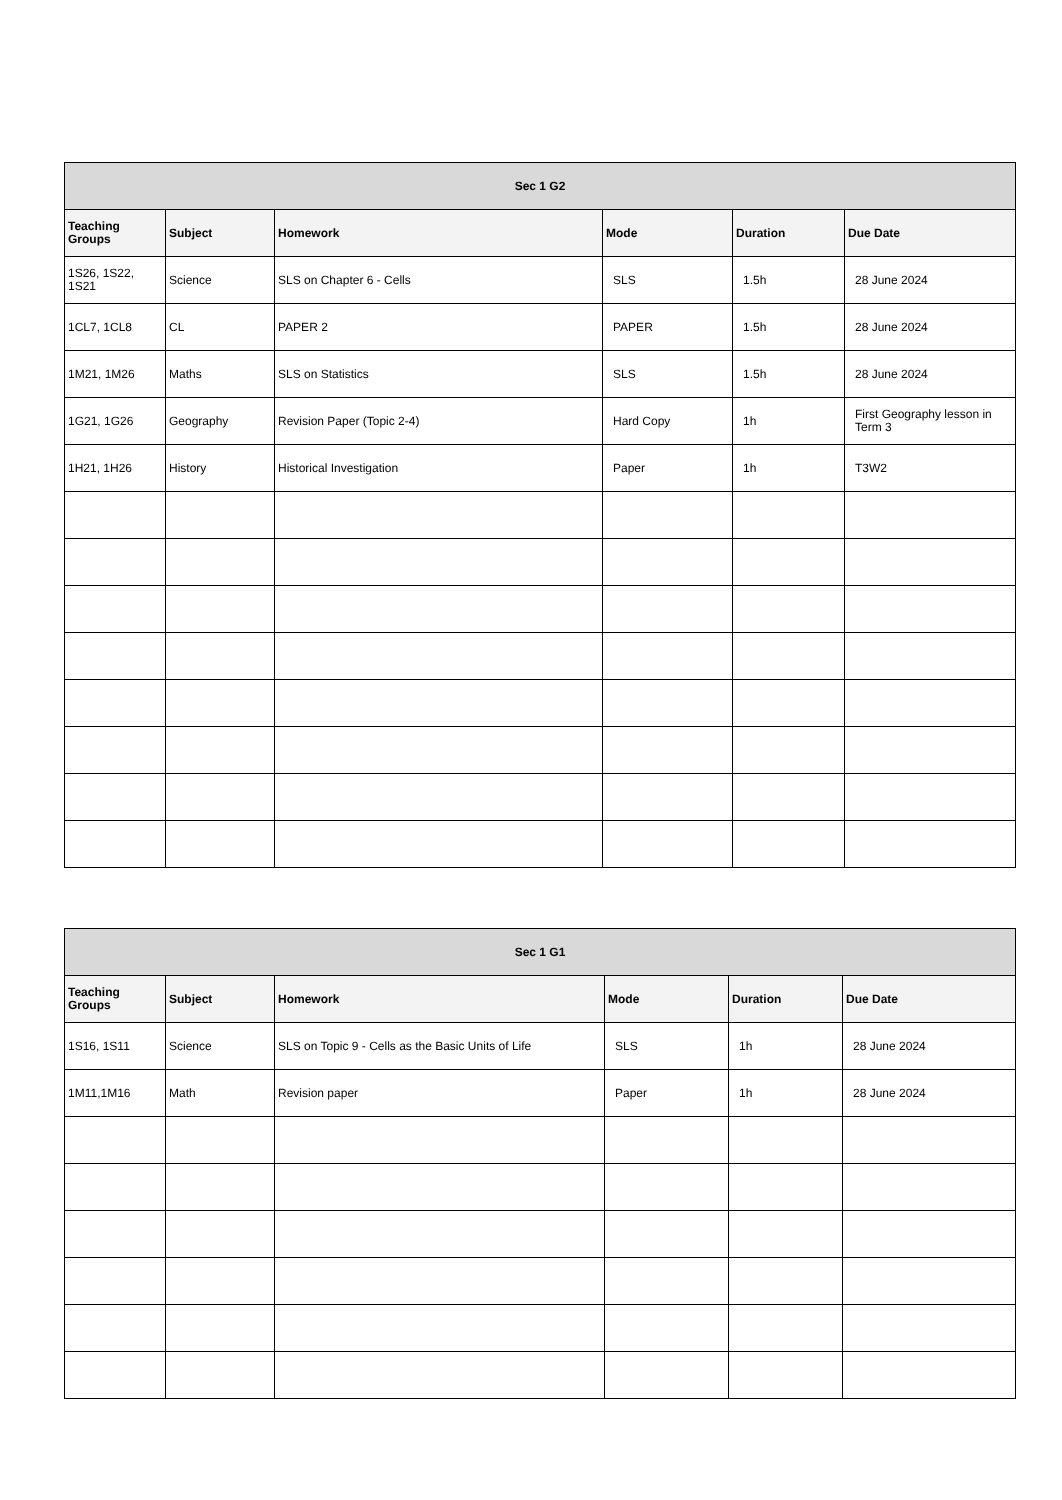| Sec 1 G2 | | | | | |
| --- | --- | --- | --- | --- | --- |
| Teaching Groups | Subject | Homework | Mode | Duration | Due Date |
| 1S26, 1S22, 1S21 | Science | SLS on Chapter 6 - Cells | SLS | 1.5h | 28 June 2024 |
| 1CL7, 1CL8 | CL | PAPER 2 | PAPER | 1.5h | 28 June 2024 |
| 1M21, 1M26 | Maths | SLS on Statistics | SLS | 1.5h | 28 June 2024 |
| 1G21, 1G26 | Geography | Revision Paper (Topic 2-4) | Hard Copy | 1h | First Geography lesson in Term 3 |
| 1H21, 1H26 | History | Historical Investigation | Paper | 1h | T3W2 |
| Sec 1 G1 | | | | | |
| --- | --- | --- | --- | --- | --- |
| Teaching Groups | Subject | Homework | Mode | Duration | Due Date |
| 1S16, 1S11 | Science | SLS on Topic 9 - Cells as the Basic Units of Life | SLS | 1h | 28 June 2024 |
| 1M11,1M16 | Math | Revision paper | Paper | 1h | 28 June 2024 |